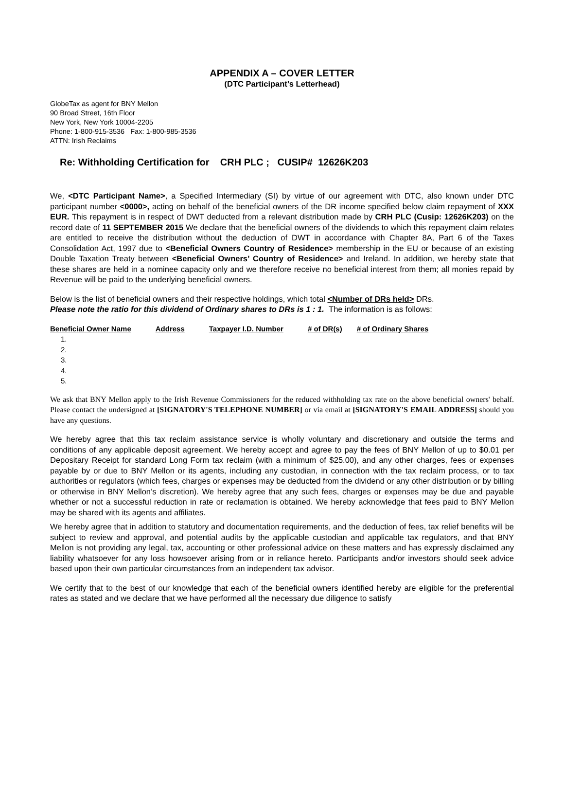APPENDIX A – COVER LETTER
(DTC Participant’s Letterhead)
GlobeTax as agent for BNY Mellon
90 Broad Street, 16th Floor
New York, New York 10004-2205
Phone: 1-800-915-3536 Fax: 1-800-985-3536
ATTN: Irish Reclaims
Re: Withholding Certification for CRH PLC ; CUSIP# 12626K203
We, <DTC Participant Name>, a Specified Intermediary (SI) by virtue of our agreement with DTC, also known under DTC participant number <0000>, acting on behalf of the beneficial owners of the DR income specified below claim repayment of XXX EUR. This repayment is in respect of DWT deducted from a relevant distribution made by CRH PLC (Cusip: 12626K203) on the record date of 11 SEPTEMBER 2015 We declare that the beneficial owners of the dividends to which this repayment claim relates are entitled to receive the distribution without the deduction of DWT in accordance with Chapter 8A, Part 6 of the Taxes Consolidation Act, 1997 due to <Beneficial Owners Country of Residence> membership in the EU or because of an existing Double Taxation Treaty between <Beneficial Owners’ Country of Residence> and Ireland. In addition, we hereby state that these shares are held in a nominee capacity only and we therefore receive no beneficial interest from them; all monies repaid by Revenue will be paid to the underlying beneficial owners.
Below is the list of beneficial owners and their respective holdings, which total <Number of DRs held> DRs.
Please note the ratio for this dividend of Ordinary shares to DRs is 1 : 1. The information is as follows:
| Beneficial Owner Name | Address | Taxpayer I.D. Number | # of DR(s) | # of Ordinary Shares |
| --- | --- | --- | --- | --- |
| 1. | | | | |
| 2. | | | | |
| 3. | | | | |
| 4. | | | | |
| 5. | | | | |
We ask that BNY Mellon apply to the Irish Revenue Commissioners for the reduced withholding tax rate on the above beneficial owners' behalf. Please contact the undersigned at [SIGNATORY'S TELEPHONE NUMBER] or via email at [SIGNATORY'S EMAIL ADDRESS] should you have any questions.
We hereby agree that this tax reclaim assistance service is wholly voluntary and discretionary and outside the terms and conditions of any applicable deposit agreement. We hereby accept and agree to pay the fees of BNY Mellon of up to $0.01 per Depositary Receipt for standard Long Form tax reclaim (with a minimum of $25.00), and any other charges, fees or expenses payable by or due to BNY Mellon or its agents, including any custodian, in connection with the tax reclaim process, or to tax authorities or regulators (which fees, charges or expenses may be deducted from the dividend or any other distribution or by billing or otherwise in BNY Mellon’s discretion). We hereby agree that any such fees, charges or expenses may be due and payable whether or not a successful reduction in rate or reclamation is obtained. We hereby acknowledge that fees paid to BNY Mellon may be shared with its agents and affiliates.
We hereby agree that in addition to statutory and documentation requirements, and the deduction of fees, tax relief benefits will be subject to review and approval, and potential audits by the applicable custodian and applicable tax regulators, and that BNY Mellon is not providing any legal, tax, accounting or other professional advice on these matters and has expressly disclaimed any liability whatsoever for any loss howsoever arising from or in reliance hereto. Participants and/or investors should seek advice based upon their own particular circumstances from an independent tax advisor.
We certify that to the best of our knowledge that each of the beneficial owners identified hereby are eligible for the preferential rates as stated and we declare that we have performed all the necessary due diligence to satisfy